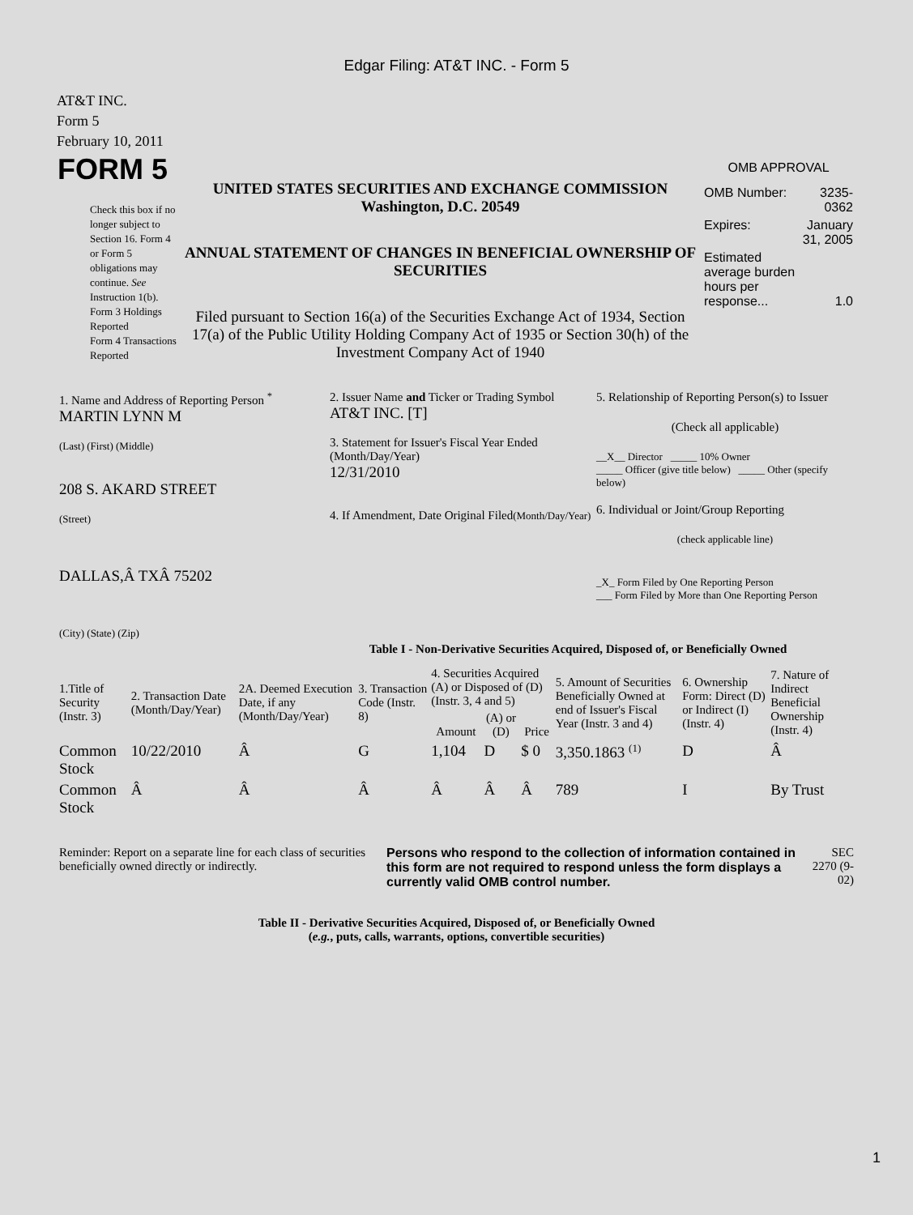Edgar Filing: AT&T INC. - Form 5
AT&T INC.
Form 5
February 10, 2011
| FORM 5 Check this box if no longer subject to Section 16. Form 4 or Form 5 obligations may continue. See Instruction 1(b). Form 3 Holdings Reported Form 4 Transactions Reported | UNITED STATES SECURITIES AND EXCHANGE COMMISSION Washington, D.C. 20549 ANNUAL STATEMENT OF CHANGES IN BENEFICIAL OWNERSHIP OF SECURITIES Filed pursuant to Section 16(a) of the Securities Exchange Act of 1934, Section 17(a) of the Public Utility Holding Company Act of 1935 or Section 30(h) of the Investment Company Act of 1940 | OMB APPROVAL / OMB Number: / 3235-0362 / / Expires: / January 31, 2005 / / Estimated average burden hours per response... / 1.0 / |
| 1. Name and Address of Reporting Person <sup>*</sup> MARTIN LYNN M (Last) (First) (Middle) 208 S. AKARD STREET (Street) DALLAS,Â TXÂ 75202 (City) (State) (Zip) | 2. Issuer Name and Ticker or Trading Symbol AT&T INC. [T] 3. Statement for Issuer's Fiscal Year Ended (Month/Day/Year) 12/31/2010 4. If Amendment, Date Original Filed (Month/Day/Year) | 5. Relationship of Reporting Person(s) to Issuer (Check all applicable) __X__ Director _____ 10% Owner _____ Officer (give title below) _____ Other (specify below) 6. Individual or Joint/Group Reporting (check applicable line) _X_ Form Filed by One Reporting Person ___ Form Filed by More than One Reporting Person |
Table I - Non-Derivative Securities Acquired, Disposed of, or Beneficially Owned
| 1.Title of Security (Instr. 3) | 2. Transaction Date (Month/Day/Year) | 2A. Deemed Execution Date, if any (Month/Day/Year) | 3. Transaction Code (Instr. 8) | 4. Securities Acquired (A) or Disposed of (D) (Instr. 3, 4 and 5) | | | 5. Amount of Securities Beneficially Owned at end of Issuer's Fiscal Year (Instr. 3 and 4) | 6. Ownership Form: Direct (D) or Indirect (I) (Instr. 4) | 7. Nature of Indirect Beneficial Ownership (Instr. 4) |
| --- | --- | --- | --- | --- | --- | --- | --- | --- | --- |
| | | | | Amount | (A) or (D) | Price | | | |
| Common Stock | 10/22/2010 | Â | G | 1,104 | D | $ 0 | 3,350.1863 <sup>(1)</sup> | D | Â |
| Common Stock | Â | Â | Â | Â | Â | Â | 789 | I | By Trust |
| Reminder: Report on a separate line for each class of securities beneficially owned directly or indirectly. | Persons who respond to the collection of information contained in this form are not required to respond unless the form displays a currently valid OMB control number. | SEC 2270 (9-02) |
Table II - Derivative Securities Acquired, Disposed of, or Beneficially Owned
(e.g., puts, calls, warrants, options, convertible securities)
1